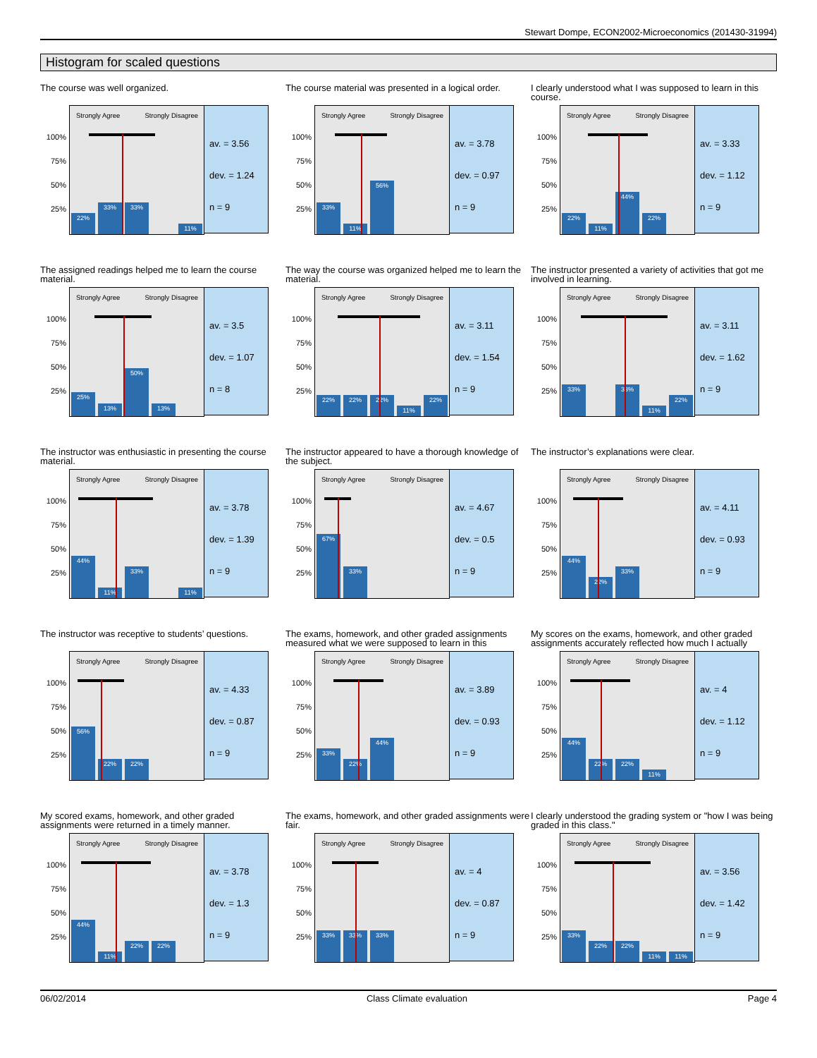Stewart Dompe, ECON2002-Microeconomics (201430-31994)
Histogram for scaled questions
The course was well organized.
100%
75%
50%
25%
Strongly Agree Strongly Disagree
22%
33%
33%
11%
av. = 3.56
dev. = 1.24
n = 9
The course material was presented in a logical order.
100%
75%
50%
25%
Strongly Agree Strongly Disagree
33%
11%
56%
av. = 3.78
dev. = 0.97
n = 9
I clearly understood what I was supposed to learn in this course.
100%
75%
50%
25%
Strongly Agree Strongly Disagree
22%
11%
44%
22%
av. = 3.33
dev. = 1.12
n = 9
The assigned readings helped me to learn the course material.
100%
75%
50%
25%
Strongly Agree Strongly Disagree
25%
13%
50%
13%
av. = 3.5
dev. = 1.07
n = 8
The way the course was organized helped me to learn the material.
100%
75%
50%
25%
Strongly Agree Strongly Disagree
22%
22%
22%
11%
22%
av. = 3.11
dev. = 1.54
n = 9
The instructor presented a variety of activities that got me involved in learning.
100%
75%
50%
25%
Strongly Agree Strongly Disagree
33%
33%
11%
22%
av. = 3.11
dev. = 1.62
n = 9
The instructor was enthusiastic in presenting the course material.
100%
75%
50%
25%
Strongly Agree Strongly Disagree
44%
11%
33%
11%
av. = 3.78
dev. = 1.39
n = 9
The instructor appeared to have a thorough knowledge of the subject.
100%
75%
50%
25%
Strongly Agree Strongly Disagree
67%
33%
av. = 4.67
dev. = 0.5
n = 9
The instructor’s explanations were clear.
100%
75%
50%
25%
Strongly Agree Strongly Disagree
44%
22%
33%
av. = 4.11
dev. = 0.93
n = 9
The instructor was receptive to students’ questions.
100%
75%
50%
25%
Strongly Agree Strongly Disagree
56%
22%
22%
av. = 4.33
dev. = 0.87
n = 9
The exams, homework, and other graded assignments measured what we were supposed to learn in this
100%
75%
50%
25%
Strongly Agree Strongly Disagree
33%
22%
44%
av. = 3.89
dev. = 0.93
n = 9
My scores on the exams, homework, and other graded assignments accurately reflected how much I actually
100%
75%
50%
25%
Strongly Agree Strongly Disagree
44%
22%
22%
11%
av. = 4
dev. = 1.12
n = 9
My scored exams, homework, and other graded assignments were returned in a timely manner.
100%
75%
50%
25%
Strongly Agree Strongly Disagree
44%
11%
22%
22%
av. = 3.78
dev. = 1.3
n = 9
The exams, homework, and other graded assignments were fair.
100%
75%
50%
25%
Strongly Agree Strongly Disagree
33%
33%
33%
av. = 4
dev. = 0.87
n = 9
I clearly understood the grading system or "how I was being graded in this class."
100%
75%
50%
25%
Strongly Agree Strongly Disagree
33%
22%
22%
11%
11%
av. = 3.56
dev. = 1.42
n = 9
06/02/2014 Class Climate evaluation Page 4